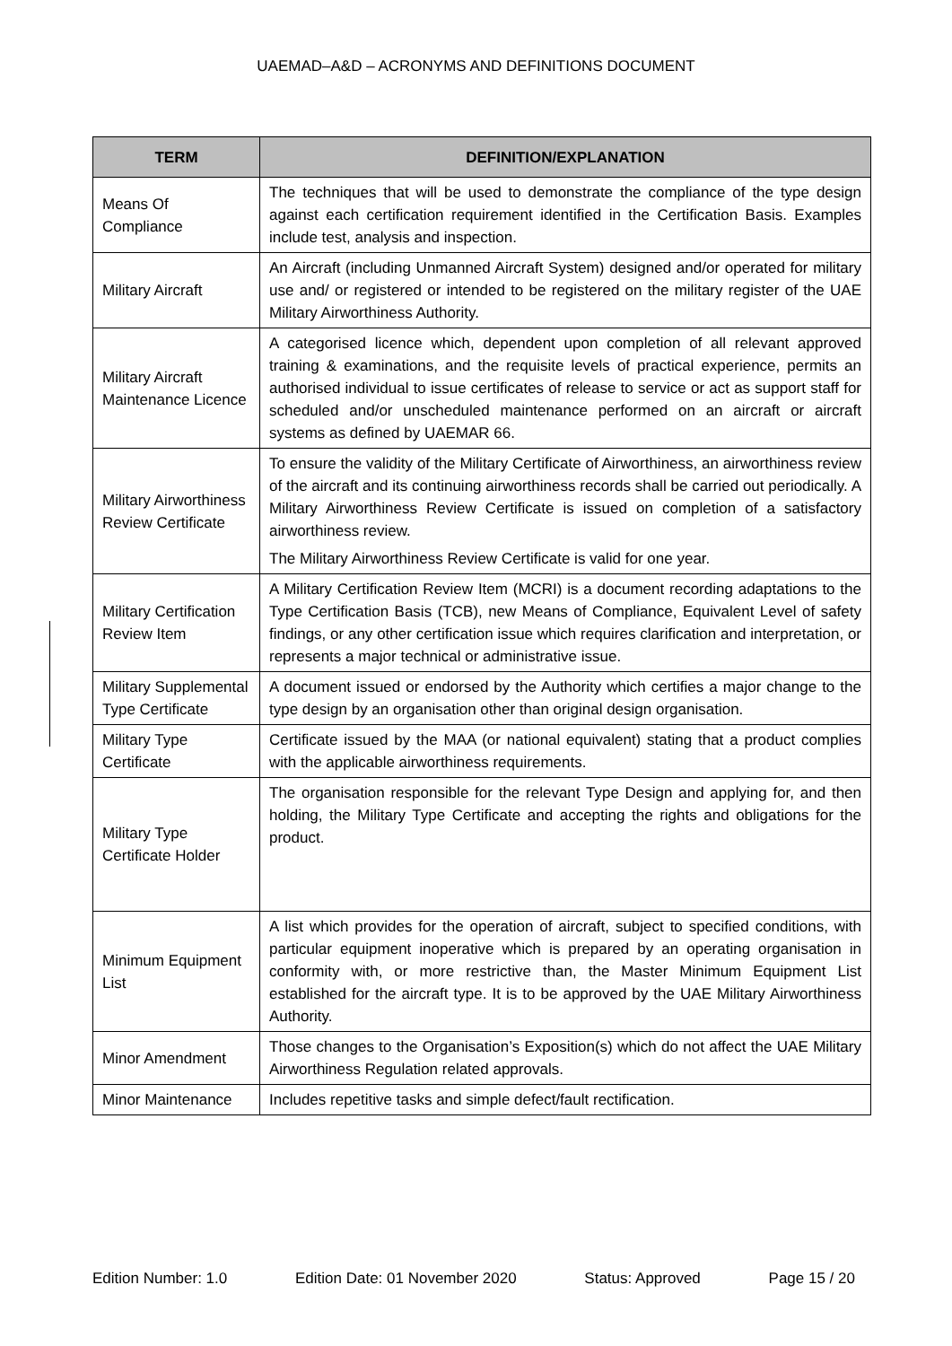UAEMAD–A&D – ACRONYMS AND DEFINITIONS DOCUMENT
| TERM | DEFINITION/EXPLANATION |
| --- | --- |
| Means Of Compliance | The techniques that will be used to demonstrate the compliance of the type design against each certification requirement identified in the Certification Basis. Examples include test, analysis and inspection. |
| Military Aircraft | An Aircraft (including Unmanned Aircraft System) designed and/or operated for military use and/ or registered or intended to be registered on the military register of the UAE Military Airworthiness Authority. |
| Military Aircraft Maintenance Licence | A categorised licence which, dependent upon completion of all relevant approved training & examinations, and the requisite levels of practical experience, permits an authorised individual to issue certificates of release to service or act as support staff for scheduled and/or unscheduled maintenance performed on an aircraft or aircraft systems as defined by UAEMAR 66. |
| Military Airworthiness Review Certificate | To ensure the validity of the Military Certificate of Airworthiness, an airworthiness review of the aircraft and its continuing airworthiness records shall be carried out periodically. A Military Airworthiness Review Certificate is issued on completion of a satisfactory airworthiness review. The Military Airworthiness Review Certificate is valid for one year. |
| Military Certification Review Item | A Military Certification Review Item (MCRI) is a document recording adaptations to the Type Certification Basis (TCB), new Means of Compliance, Equivalent Level of safety findings, or any other certification issue which requires clarification and interpretation, or represents a major technical or administrative issue. |
| Military Supplemental Type Certificate | A document issued or endorsed by the Authority which certifies a major change to the type design by an organisation other than original design organisation. |
| Military Type Certificate | Certificate issued by the MAA (or national equivalent) stating that a product complies with the applicable airworthiness requirements. |
| Military Type Certificate Holder | The organisation responsible for the relevant Type Design and applying for, and then holding, the Military Type Certificate and accepting the rights and obligations for the product. |
| Minimum Equipment List | A list which provides for the operation of aircraft, subject to specified conditions, with particular equipment inoperative which is prepared by an operating organisation in conformity with, or more restrictive than, the Master Minimum Equipment List established for the aircraft type. It is to be approved by the UAE Military Airworthiness Authority. |
| Minor Amendment | Those changes to the Organisation’s Exposition(s) which do not affect the UAE Military Airworthiness Regulation related approvals. |
| Minor Maintenance | Includes repetitive tasks and simple defect/fault rectification. |
Edition Number: 1.0 Edition Date: 01 November 2020 Status: Approved Page 15 / 20